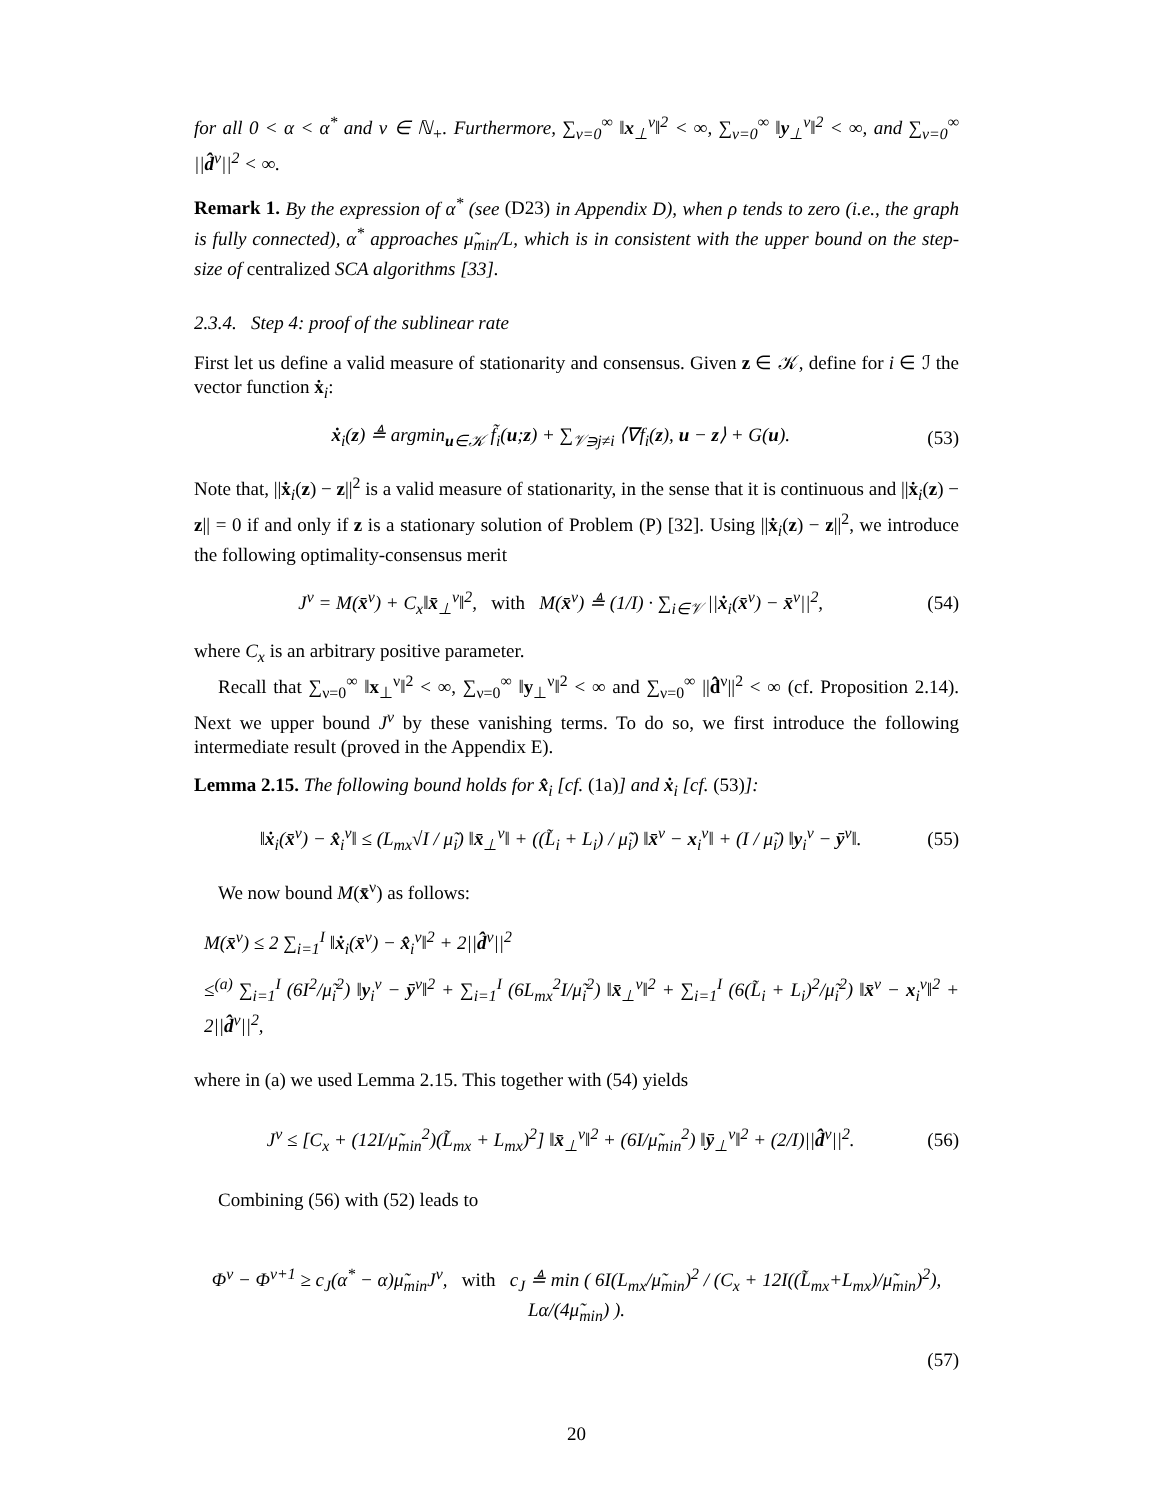for all 0 < α < α<sup>*</sup> and ν ∈ ℕ<sub>+</sub>. Furthermore, ∑<sub>ν=0</sub><sup>∞</sup> ‖x<sub>⊥</sub><sup>ν</sup>‖<sup>2</sup> < ∞, ∑<sub>ν=0</sub><sup>∞</sup> ‖y<sub>⊥</sub><sup>ν</sup>‖<sup>2</sup> < ∞, and ∑<sub>ν=0</sub><sup>∞</sup> ||d̂<sup>ν</sup>||<sup>2</sup> < ∞.
Remark 1. By the expression of α<sup>*</sup> (see (D23) in Appendix D), when ρ tends to zero (i.e., the graph is fully connected), α<sup>*</sup> approaches μ̃<sub>min</sub>/L, which is in consistent with the upper bound on the step-size of centralized SCA algorithms [33].
2.3.4. Step 4: proof of the sublinear rate
First let us define a valid measure of stationarity and consensus. Given z ∈ 𝒦, define for i ∈ ℐ the vector function ẋ<sub>i</sub>:
ẋ<sub>i</sub>(z) ≜ argmin<sub>u∈𝒦</sub> f̃<sub>i</sub>(u;z) + ∑<sub>𝒱∋j≠i</sub> ⟨∇f<sub>i</sub>(z), u − z⟩ + G(u). (53)
Note that, ||ẋ<sub>i</sub>(z) − z||<sup>2</sup> is a valid measure of stationarity, in the sense that it is continuous and ||ẋ<sub>i</sub>(z) − z|| = 0 if and only if z is a stationary solution of Problem (P) [32]. Using ||ẋ<sub>i</sub>(z) − z||<sup>2</sup>, we introduce the following optimality-consensus merit
J<sup>ν</sup> = M(x̄<sup>ν</sup>) + C<sub>x</sub>‖x̄<sub>⊥</sub><sup>ν</sup>‖<sup>2</sup>, with M(x̄<sup>ν</sup>) ≜ (1/I) · ∑<sub>i∈𝒱</sub> ||ẋ<sub>i</sub>(x̄<sup>ν</sup>) − x̄<sup>ν</sup>||<sup>2</sup>, (54)
where C<sub>x</sub> is an arbitrary positive parameter.
Recall that ∑<sub>ν=0</sub><sup>∞</sup> ‖x<sub>⊥</sub><sup>ν</sup>‖<sup>2</sup> < ∞, ∑<sub>ν=0</sub><sup>∞</sup> ‖y<sub>⊥</sub><sup>ν</sup>‖<sup>2</sup> < ∞ and ∑<sub>ν=0</sub><sup>∞</sup> ||d̂<sup>ν</sup>||<sup>2</sup> < ∞ (cf. Proposition 2.14). Next we upper bound J<sup>ν</sup> by these vanishing terms. To do so, we first introduce the following intermediate result (proved in the Appendix E).
Lemma 2.15. The following bound holds for x̂<sub>i</sub> [cf. (1a)] and ẋ<sub>i</sub> [cf. (53)]:
‖ẋ<sub>i</sub>(x̄<sup>ν</sup>) − x̂<sub>i</sub><sup>ν</sup>‖ ≤ (L<sub>mx</sub>√I / μ̃<sub>i</sub>) ‖x̄<sub>⊥</sub><sup>ν</sup>‖ + ((L̃<sub>i</sub> + L<sub>i</sub>) / μ̃<sub>i</sub>) ‖x̄<sup>ν</sup> − x<sub>i</sub><sup>ν</sup>‖ + (I / μ̃<sub>i</sub>) ‖y<sub>i</sub><sup>ν</sup> − ȳ<sup>ν</sup>‖. (55)
We now bound M(x̄<sup>ν</sup>) as follows:
M(x̄<sup>ν</sup>) ≤ 2 ∑<sub>i=1</sub><sup>I</sup> ‖ẋ<sub>i</sub>(x̄<sup>ν</sup>) − x̂<sub>i</sub><sup>ν</sup>‖<sup>2</sup> + 2||d̂<sup>ν</sup>||<sup>2</sup>
≤<sup>(a)</sup> ∑<sub>i=1</sub><sup>I</sup> (6I<sup>2</sup>/μ̃<sub>i</sub><sup>2</sup>) ‖y<sub>i</sub><sup>ν</sup> − ȳ<sup>ν</sup>‖<sup>2</sup> + ∑<sub>i=1</sub><sup>I</sup> (6L<sub>mx</sub><sup>2</sup>I/μ̃<sub>i</sub><sup>2</sup>) ‖x̄<sub>⊥</sub><sup>ν</sup>‖<sup>2</sup> + ∑<sub>i=1</sub><sup>I</sup> (6(L̃<sub>i</sub> + L<sub>i</sub>)<sup>2</sup>/μ̃<sub>i</sub><sup>2</sup>) ‖x̄<sup>ν</sup> − x<sub>i</sub><sup>ν</sup>‖<sup>2</sup> + 2||d̂<sup>ν</sup>||<sup>2</sup>,
where in (a) we used Lemma 2.15. This together with (54) yields
J<sup>ν</sup> ≤ [C<sub>x</sub> + (12I/μ̃<sub>min</sub><sup>2</sup>)(L̃<sub>mx</sub> + L<sub>mx</sub>)<sup>2</sup>] ‖x̄<sub>⊥</sub><sup>ν</sup>‖<sup>2</sup> + (6I/μ̃<sub>min</sub><sup>2</sup>) ‖ȳ<sub>⊥</sub><sup>ν</sup>‖<sup>2</sup> + (2/I)||d̂<sup>ν</sup>||<sup>2</sup>. (56)
Combining (56) with (52) leads to
Φ<sup>ν</sup> − Φ<sup>ν+1</sup> ≥ c<sub>J</sub>(α<sup>*</sup> − α)μ̃<sub>min</sub>J<sup>ν</sup>, with c<sub>J</sub> ≜ min ( 6I(L<sub>mx</sub>/μ̃<sub>min</sub>)<sup>2</sup> / (C<sub>x</sub> + 12I((L̃<sub>mx</sub>+L<sub>mx</sub>)/μ̃<sub>min</sub>)<sup>2</sup>), Lα/(4μ̃<sub>min</sub>) ).
(57)
20